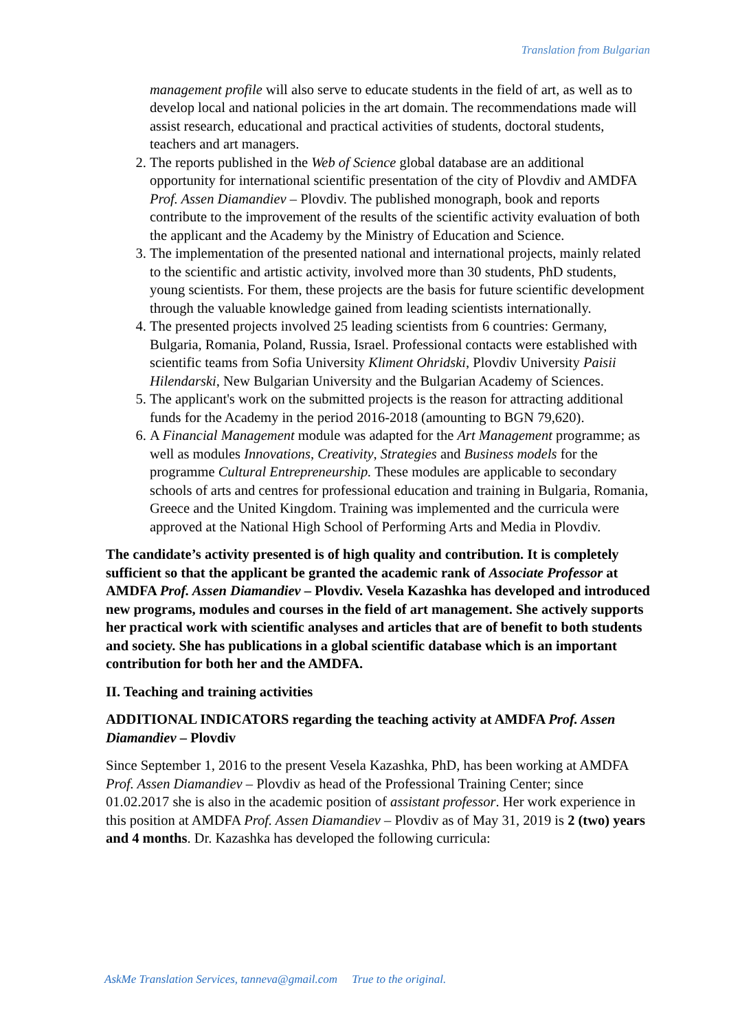Translation from Bulgarian
management profile will also serve to educate students in the field of art, as well as to develop local and national policies in the art domain. The recommendations made will assist research, educational and practical activities of students, doctoral students, teachers and art managers.
2. The reports published in the Web of Science global database are an additional opportunity for international scientific presentation of the city of Plovdiv and AMDFA Prof. Assen Diamandiev – Plovdiv. The published monograph, book and reports contribute to the improvement of the results of the scientific activity evaluation of both the applicant and the Academy by the Ministry of Education and Science.
3. The implementation of the presented national and international projects, mainly related to the scientific and artistic activity, involved more than 30 students, PhD students, young scientists. For them, these projects are the basis for future scientific development through the valuable knowledge gained from leading scientists internationally.
4. The presented projects involved 25 leading scientists from 6 countries: Germany, Bulgaria, Romania, Poland, Russia, Israel. Professional contacts were established with scientific teams from Sofia University Kliment Ohridski, Plovdiv University Paisii Hilendarski, New Bulgarian University and the Bulgarian Academy of Sciences.
5. The applicant's work on the submitted projects is the reason for attracting additional funds for the Academy in the period 2016-2018 (amounting to BGN 79,620).
6. A Financial Management module was adapted for the Art Management programme; as well as modules Innovations, Creativity, Strategies and Business models for the programme Cultural Entrepreneurship. These modules are applicable to secondary schools of arts and centres for professional education and training in Bulgaria, Romania, Greece and the United Kingdom. Training was implemented and the curricula were approved at the National High School of Performing Arts and Media in Plovdiv.
The candidate’s activity presented is of high quality and contribution. It is completely sufficient so that the applicant be granted the academic rank of Associate Professor at AMDFA Prof. Assen Diamandiev – Plovdiv. Vesela Kazashka has developed and introduced new programs, modules and courses in the field of art management. She actively supports her practical work with scientific analyses and articles that are of benefit to both students and society. She has publications in a global scientific database which is an important contribution for both her and the AMDFA.
II. Teaching and training activities
ADDITIONAL INDICATORS regarding the teaching activity at AMDFA Prof. Assen Diamandiev – Plovdiv
Since September 1, 2016 to the present Vesela Kazashka, PhD, has been working at AMDFA Prof. Assen Diamandiev – Plovdiv as head of the Professional Training Center; since 01.02.2017 she is also in the academic position of assistant professor. Her work experience in this position at AMDFA Prof. Assen Diamandiev – Plovdiv as of May 31, 2019 is 2 (two) years and 4 months. Dr. Kazashka has developed the following curricula:
AskMe Translation Services, tanneva@gmail.com True to the original.